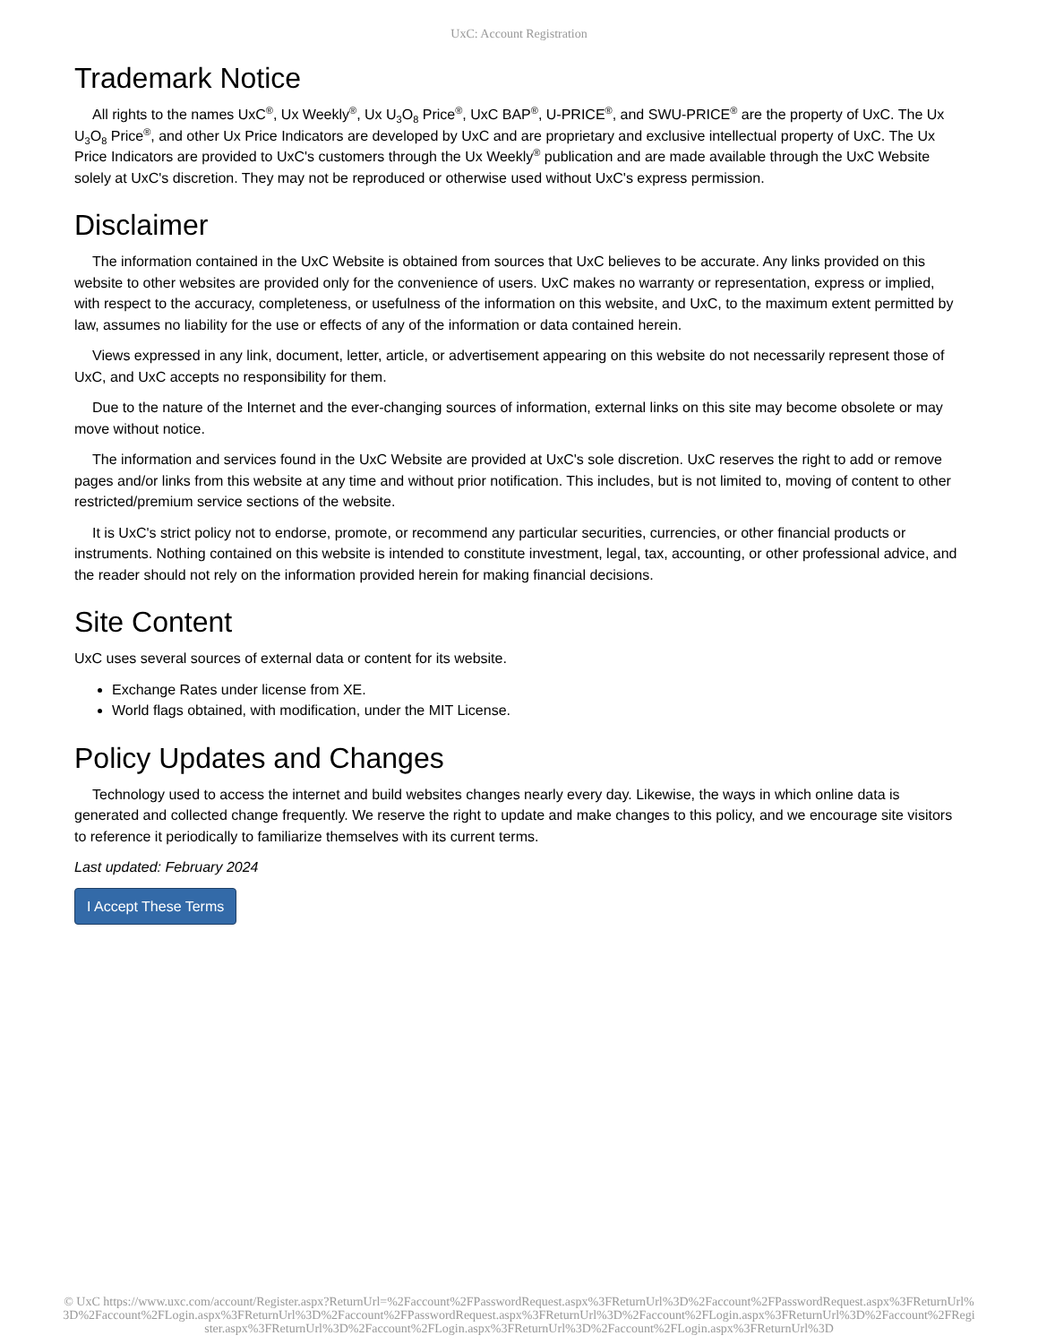UxC: Account Registration
Trademark Notice
All rights to the names UxC<sup>®</sup>, Ux Weekly<sup>®</sup>, Ux U<sub>3</sub>O<sub>8</sub> Price<sup>®</sup>, UxC BAP<sup>®</sup>, U-PRICE<sup>®</sup>, and SWU-PRICE<sup>®</sup> are the property of UxC. The Ux U<sub>3</sub>O<sub>8</sub> Price<sup>®</sup>, and other Ux Price Indicators are developed by UxC and are proprietary and exclusive intellectual property of UxC. The Ux Price Indicators are provided to UxC's customers through the Ux Weekly<sup>®</sup> publication and are made available through the UxC Website solely at UxC's discretion. They may not be reproduced or otherwise used without UxC's express permission.
Disclaimer
The information contained in the UxC Website is obtained from sources that UxC believes to be accurate. Any links provided on this website to other websites are provided only for the convenience of users. UxC makes no warranty or representation, express or implied, with respect to the accuracy, completeness, or usefulness of the information on this website, and UxC, to the maximum extent permitted by law, assumes no liability for the use or effects of any of the information or data contained herein.
Views expressed in any link, document, letter, article, or advertisement appearing on this website do not necessarily represent those of UxC, and UxC accepts no responsibility for them.
Due to the nature of the Internet and the ever-changing sources of information, external links on this site may become obsolete or may move without notice.
The information and services found in the UxC Website are provided at UxC's sole discretion. UxC reserves the right to add or remove pages and/or links from this website at any time and without prior notification. This includes, but is not limited to, moving of content to other restricted/premium service sections of the website.
It is UxC's strict policy not to endorse, promote, or recommend any particular securities, currencies, or other financial products or instruments. Nothing contained on this website is intended to constitute investment, legal, tax, accounting, or other professional advice, and the reader should not rely on the information provided herein for making financial decisions.
Site Content
UxC uses several sources of external data or content for its website.
Exchange Rates under license from XE.
World flags obtained, with modification, under the MIT License.
Policy Updates and Changes
Technology used to access the internet and build websites changes nearly every day. Likewise, the ways in which online data is generated and collected change frequently. We reserve the right to update and make changes to this policy, and we encourage site visitors to reference it periodically to familiarize themselves with its current terms.
Last updated: February 2024
I Accept These Terms
© UxC https://www.uxc.com/account/Register.aspx?ReturnUrl=%2Faccount%2FPasswordRequest.aspx%3FReturnUrl%3D%2Faccount%2FPasswordRequest.aspx%3FReturnUrl%3D%2Faccount%2FLogin.aspx%3FReturnUrl%3D%2Faccount%2FPasswordRequest.aspx%3FReturnUrl%3D%2Faccount%2FLogin.aspx%3FReturnUrl%3D%2Faccount%2FRegister.aspx%3FReturnUrl%3D%2Faccount%2FLogin.aspx%3FReturnUrl%3D%2Faccount%2FLogin.aspx%3FReturnUrl%3D